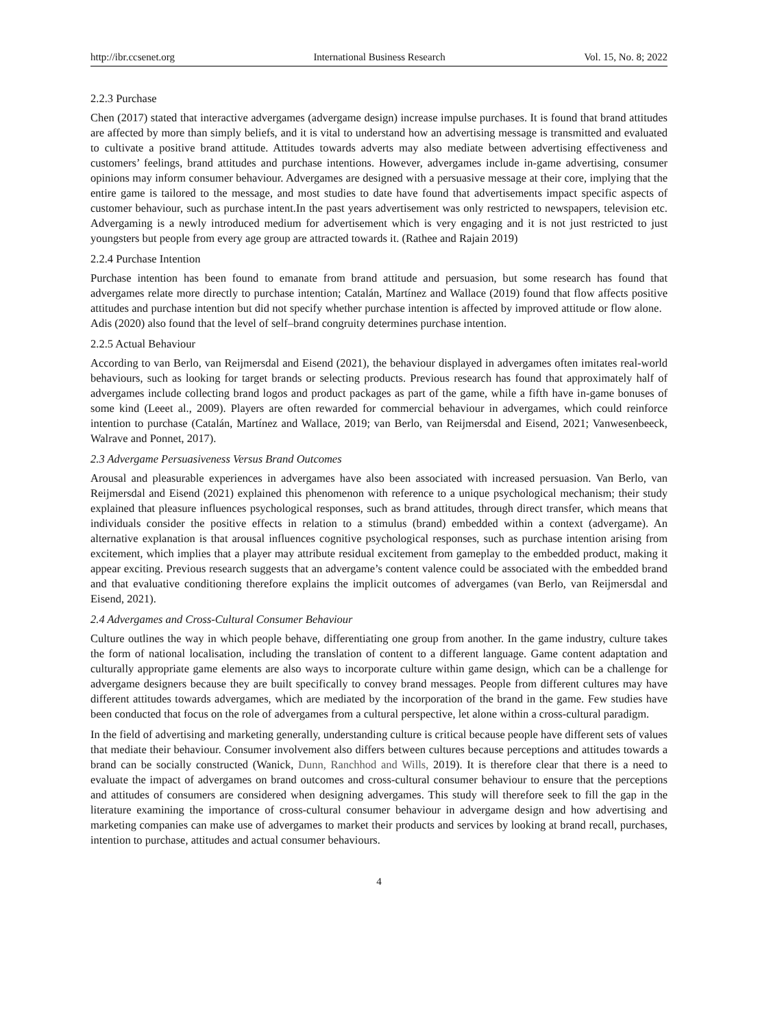http://ibr.ccsenet.org International Business Research Vol. 15, No. 8; 2022
2.2.3 Purchase
Chen (2017) stated that interactive advergames (advergame design) increase impulse purchases. It is found that brand attitudes are affected by more than simply beliefs, and it is vital to understand how an advertising message is transmitted and evaluated to cultivate a positive brand attitude. Attitudes towards adverts may also mediate between advertising effectiveness and customers’ feelings, brand attitudes and purchase intentions. However, advergames include in-game advertising, consumer opinions may inform consumer behaviour. Advergames are designed with a persuasive message at their core, implying that the entire game is tailored to the message, and most studies to date have found that advertisements impact specific aspects of customer behaviour, such as purchase intent.In the past years advertisement was only restricted to newspapers, television etc. Advergaming is a newly introduced medium for advertisement which is very engaging and it is not just restricted to just youngsters but people from every age group are attracted towards it. (Rathee and Rajain 2019)
2.2.4 Purchase Intention
Purchase intention has been found to emanate from brand attitude and persuasion, but some research has found that advergames relate more directly to purchase intention; Catalán, Martínez and Wallace (2019) found that flow affects positive attitudes and purchase intention but did not specify whether purchase intention is affected by improved attitude or flow alone. Adis (2020) also found that the level of self–brand congruity determines purchase intention.
2.2.5 Actual Behaviour
According to van Berlo, van Reijmersdal and Eisend (2021), the behaviour displayed in advergames often imitates real-world behaviours, such as looking for target brands or selecting products. Previous research has found that approximately half of advergames include collecting brand logos and product packages as part of the game, while a fifth have in-game bonuses of some kind (Leeet al., 2009). Players are often rewarded for commercial behaviour in advergames, which could reinforce intention to purchase (Catalán, Martínez and Wallace, 2019; van Berlo, van Reijmersdal and Eisend, 2021; Vanwesenbeeck, Walrave and Ponnet, 2017).
2.3 Advergame Persuasiveness Versus Brand Outcomes
Arousal and pleasurable experiences in advergames have also been associated with increased persuasion. Van Berlo, van Reijmersdal and Eisend (2021) explained this phenomenon with reference to a unique psychological mechanism; their study explained that pleasure influences psychological responses, such as brand attitudes, through direct transfer, which means that individuals consider the positive effects in relation to a stimulus (brand) embedded within a context (advergame). An alternative explanation is that arousal influences cognitive psychological responses, such as purchase intention arising from excitement, which implies that a player may attribute residual excitement from gameplay to the embedded product, making it appear exciting. Previous research suggests that an advergame’s content valence could be associated with the embedded brand and that evaluative conditioning therefore explains the implicit outcomes of advergames (van Berlo, van Reijmersdal and Eisend, 2021).
2.4 Advergames and Cross-Cultural Consumer Behaviour
Culture outlines the way in which people behave, differentiating one group from another. In the game industry, culture takes the form of national localisation, including the translation of content to a different language. Game content adaptation and culturally appropriate game elements are also ways to incorporate culture within game design, which can be a challenge for advergame designers because they are built specifically to convey brand messages. People from different cultures may have different attitudes towards advergames, which are mediated by the incorporation of the brand in the game. Few studies have been conducted that focus on the role of advergames from a cultural perspective, let alone within a cross-cultural paradigm.
In the field of advertising and marketing generally, understanding culture is critical because people have different sets of values that mediate their behaviour. Consumer involvement also differs between cultures because perceptions and attitudes towards a brand can be socially constructed (Wanick, Dunn, Ranchhod and Wills, 2019). It is therefore clear that there is a need to evaluate the impact of advergames on brand outcomes and cross-cultural consumer behaviour to ensure that the perceptions and attitudes of consumers are considered when designing advergames. This study will therefore seek to fill the gap in the literature examining the importance of cross-cultural consumer behaviour in advergame design and how advertising and marketing companies can make use of advergames to market their products and services by looking at brand recall, purchases, intention to purchase, attitudes and actual consumer behaviours.
4